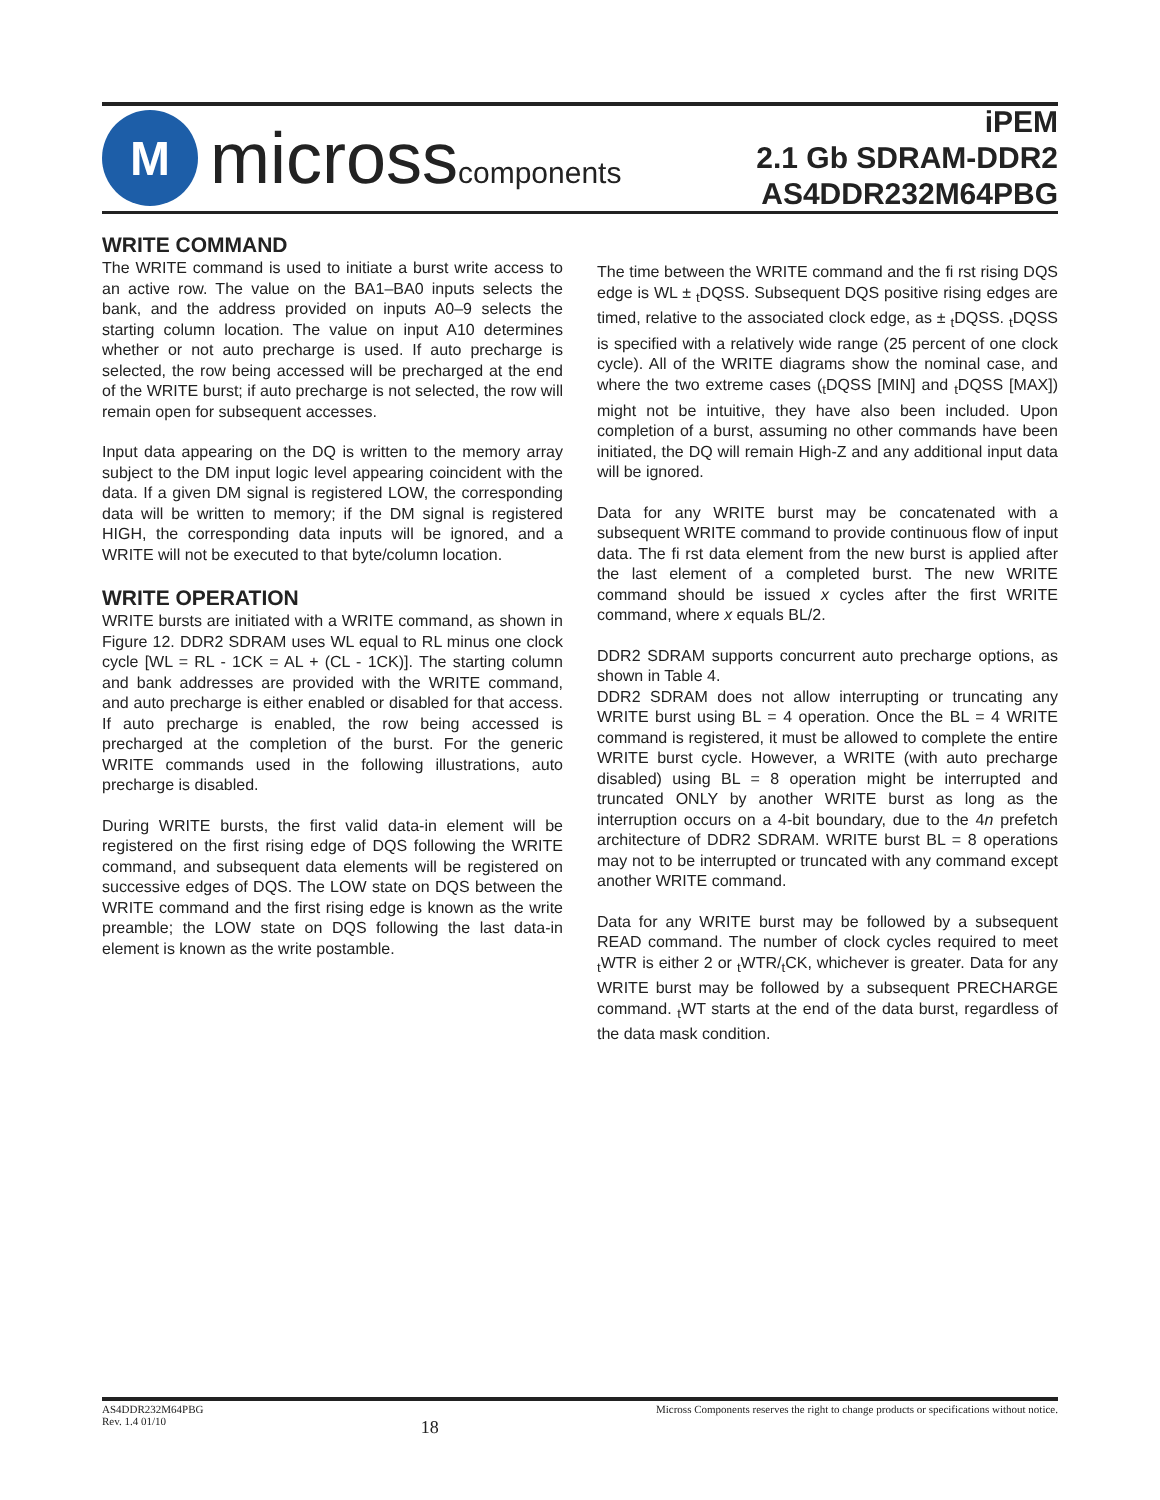M
microsscomponents
iPEM
2.1 Gb SDRAM-DDR2
AS4DDR232M64PBG
WRITE COMMAND
The WRITE command is used to initiate a burst write access to an active row. The value on the BA1–BA0 inputs selects the bank, and the address provided on inputs A0–9 selects the starting column location. The value on input A10 determines whether or not auto precharge is used. If auto precharge is selected, the row being accessed will be precharged at the end of the WRITE burst; if auto precharge is not selected, the row will remain open for subsequent accesses.
Input data appearing on the DQ is written to the memory array subject to the DM input logic level appearing coincident with the data. If a given DM signal is registered LOW, the corresponding data will be written to memory; if the DM signal is registered HIGH, the corresponding data inputs will be ignored, and a WRITE will not be executed to that byte/column location.
WRITE OPERATION
WRITE bursts are initiated with a WRITE command, as shown in Figure 12. DDR2 SDRAM uses WL equal to RL minus one clock cycle [WL = RL - 1CK = AL + (CL - 1CK)]. The starting column and bank addresses are provided with the WRITE command, and auto precharge is either enabled or disabled for that access. If auto precharge is enabled, the row being accessed is precharged at the completion of the burst. For the generic WRITE commands used in the following illustrations, auto precharge is disabled.
During WRITE bursts, the first valid data-in element will be registered on the first rising edge of DQS following the WRITE command, and subsequent data elements will be registered on successive edges of DQS. The LOW state on DQS between the WRITE command and the first rising edge is known as the write preamble; the LOW state on DQS following the last data-in element is known as the write postamble.
The time between the WRITE command and the fi rst rising DQS edge is WL ± <sub>t</sub>DQSS. Subsequent DQS positive rising edges are timed, relative to the associated clock edge, as ± <sub>t</sub>DQSS. <sub>t</sub>DQSS is specified with a relatively wide range (25 percent of one clock cycle). All of the WRITE diagrams show the nominal case, and where the two extreme cases (<sub>t</sub>DQSS [MIN] and <sub>t</sub>DQSS [MAX]) might not be intuitive, they have also been included. Upon completion of a burst, assuming no other commands have been initiated, the DQ will remain High-Z and any additional input data will be ignored.
Data for any WRITE burst may be concatenated with a subsequent WRITE command to provide continuous flow of input data. The fi rst data element from the new burst is applied after the last element of a completed burst. The new WRITE command should be issued x cycles after the first WRITE command, where x equals BL/2.
DDR2 SDRAM supports concurrent auto precharge options, as shown in Table 4.
DDR2 SDRAM does not allow interrupting or truncating any WRITE burst using BL = 4 operation. Once the BL = 4 WRITE command is registered, it must be allowed to complete the entire WRITE burst cycle. However, a WRITE (with auto precharge disabled) using BL = 8 operation might be interrupted and truncated ONLY by another WRITE burst as long as the interruption occurs on a 4-bit boundary, due to the 4n prefetch architecture of DDR2 SDRAM. WRITE burst BL = 8 operations may not to be interrupted or truncated with any command except another WRITE command.
Data for any WRITE burst may be followed by a subsequent READ command. The number of clock cycles required to meet <sub>t</sub>WTR is either 2 or <sub>t</sub>WTR/<sub>t</sub>CK, whichever is greater. Data for any WRITE burst may be followed by a subsequent PRECHARGE command. <sub>t</sub>WT starts at the end of the data burst, regardless of the data mask condition.
AS4DDR232M64PBG
Rev. 1.4 01/10
18
Micross Components reserves the right to change products or specifications without notice.